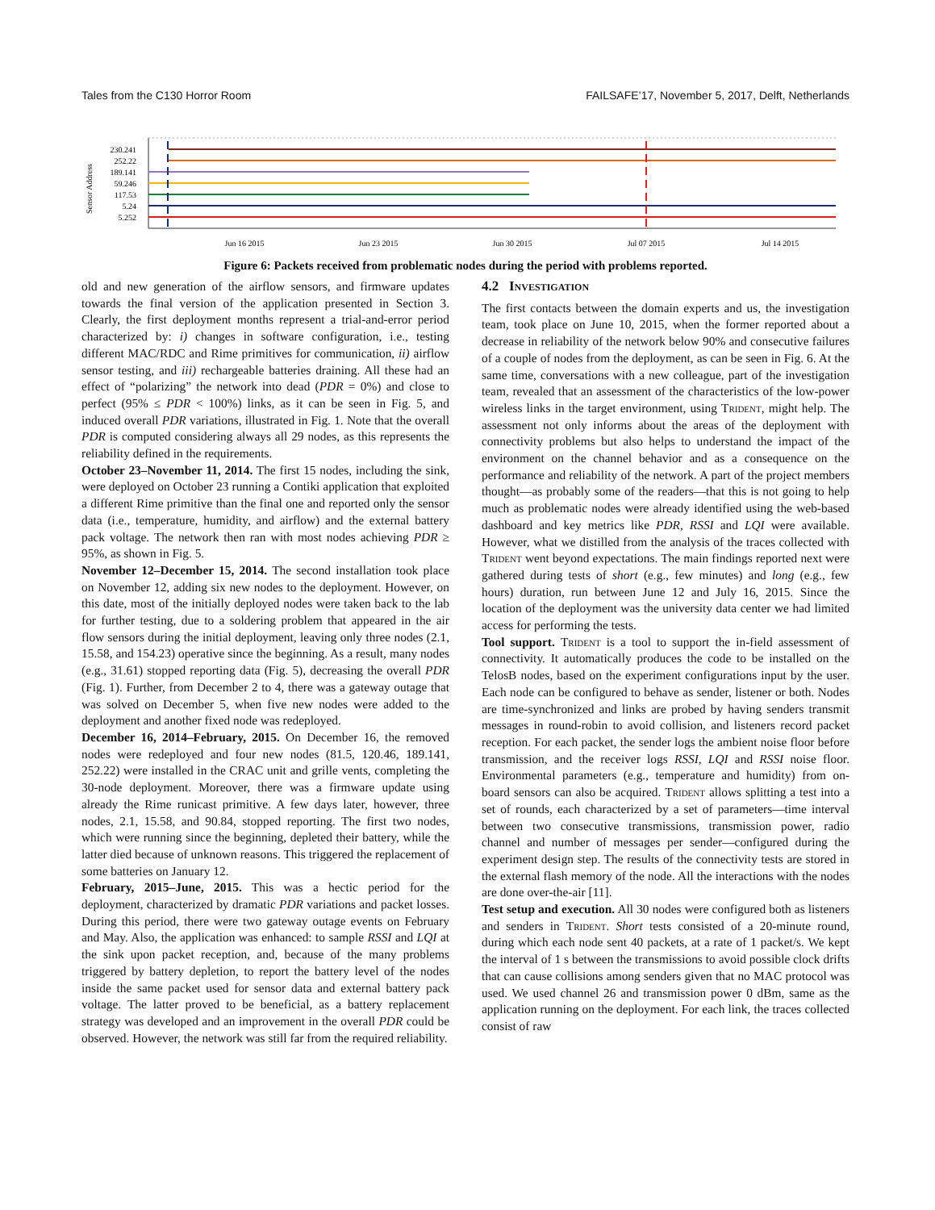Tales from the C130 Horror Room FAILSAFE’17, November 5, 2017, Delft, Netherlands
Sensor Address
230.241
252.22
189.141
59.246
117.53
5.24
5.252
Jun 16 2015
Jun 23 2015
Jun 30 2015
Jul 07 2015
Jul 14 2015
Figure 6: Packets received from problematic nodes during the period with problems reported.
old and new generation of the airflow sensors, and firmware updates towards the final version of the application presented in Section 3. Clearly, the first deployment months represent a trial-and-error period characterized by: i) changes in software configuration, i.e., testing different MAC/RDC and Rime primitives for communication, ii) airflow sensor testing, and iii) rechargeable batteries draining. All these had an effect of “polarizing” the network into dead (PDR = 0%) and close to perfect (95% ≤ PDR < 100%) links, as it can be seen in Fig. 5, and induced overall PDR variations, illustrated in Fig. 1. Note that the overall PDR is computed considering always all 29 nodes, as this represents the reliability defined in the requirements.
October 23–November 11, 2014. The first 15 nodes, including the sink, were deployed on October 23 running a Contiki application that exploited a different Rime primitive than the final one and reported only the sensor data (i.e., temperature, humidity, and airflow) and the external battery pack voltage. The network then ran with most nodes achieving PDR ≥ 95%, as shown in Fig. 5.
November 12–December 15, 2014. The second installation took place on November 12, adding six new nodes to the deployment. However, on this date, most of the initially deployed nodes were taken back to the lab for further testing, due to a soldering problem that appeared in the air flow sensors during the initial deployment, leaving only three nodes (2.1, 15.58, and 154.23) operative since the beginning. As a result, many nodes (e.g., 31.61) stopped reporting data (Fig. 5), decreasing the overall PDR (Fig. 1). Further, from December 2 to 4, there was a gateway outage that was solved on December 5, when five new nodes were added to the deployment and another fixed node was redeployed.
December 16, 2014–February, 2015. On December 16, the removed nodes were redeployed and four new nodes (81.5, 120.46, 189.141, 252.22) were installed in the CRAC unit and grille vents, completing the 30-node deployment. Moreover, there was a firmware update using already the Rime runicast primitive. A few days later, however, three nodes, 2.1, 15.58, and 90.84, stopped reporting. The first two nodes, which were running since the beginning, depleted their battery, while the latter died because of unknown reasons. This triggered the replacement of some batteries on January 12.
February, 2015–June, 2015. This was a hectic period for the deployment, characterized by dramatic PDR variations and packet losses. During this period, there were two gateway outage events on February and May. Also, the application was enhanced: to sample RSSI and LQI at the sink upon packet reception, and, because of the many problems triggered by battery depletion, to report the battery level of the nodes inside the same packet used for sensor data and external battery pack voltage. The latter proved to be beneficial, as a battery replacement strategy was developed and an improvement in the overall PDR could be observed. However, the network was still far from the required reliability.
4.2 Investigation
The first contacts between the domain experts and us, the investigation team, took place on June 10, 2015, when the former reported about a decrease in reliability of the network below 90% and consecutive failures of a couple of nodes from the deployment, as can be seen in Fig. 6. At the same time, conversations with a new colleague, part of the investigation team, revealed that an assessment of the characteristics of the low-power wireless links in the target environment, using Trident, might help. The assessment not only informs about the areas of the deployment with connectivity problems but also helps to understand the impact of the environment on the channel behavior and as a consequence on the performance and reliability of the network. A part of the project members thought—as probably some of the readers—that this is not going to help much as problematic nodes were already identified using the web-based dashboard and key metrics like PDR, RSSI and LQI were available. However, what we distilled from the analysis of the traces collected with Trident went beyond expectations. The main findings reported next were gathered during tests of short (e.g., few minutes) and long (e.g., few hours) duration, run between June 12 and July 16, 2015. Since the location of the deployment was the university data center we had limited access for performing the tests.
Tool support. Trident is a tool to support the in-field assessment of connectivity. It automatically produces the code to be installed on the TelosB nodes, based on the experiment configurations input by the user. Each node can be configured to behave as sender, listener or both. Nodes are time-synchronized and links are probed by having senders transmit messages in round-robin to avoid collision, and listeners record packet reception. For each packet, the sender logs the ambient noise floor before transmission, and the receiver logs RSSI, LQI and RSSI noise floor. Environmental parameters (e.g., temperature and humidity) from on-board sensors can also be acquired. Trident allows splitting a test into a set of rounds, each characterized by a set of parameters—time interval between two consecutive transmissions, transmission power, radio channel and number of messages per sender—configured during the experiment design step. The results of the connectivity tests are stored in the external flash memory of the node. All the interactions with the nodes are done over-the-air [11].
Test setup and execution. All 30 nodes were configured both as listeners and senders in Trident. Short tests consisted of a 20-minute round, during which each node sent 40 packets, at a rate of 1 packet/s. We kept the interval of 1 s between the transmissions to avoid possible clock drifts that can cause collisions among senders given that no MAC protocol was used. We used channel 26 and transmission power 0 dBm, same as the application running on the deployment. For each link, the traces collected consist of raw